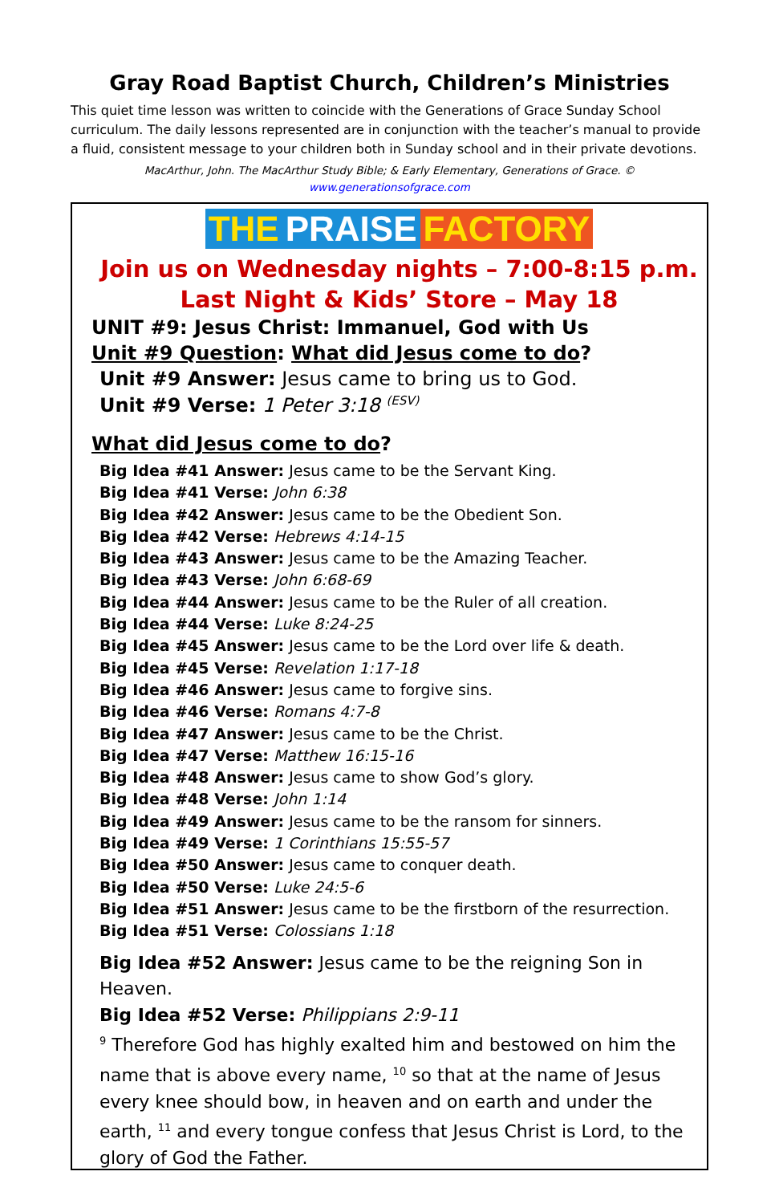Gray Road Baptist Church, Children’s Ministries
This quiet time lesson was written to coincide with the Generations of Grace Sunday School curriculum. The daily lessons represented are in conjunction with the teacher’s manual to provide a fluid, consistent message to your children both in Sunday school and in their private devotions.
MacArthur, John. The MacArthur Study Bible; & Early Elementary, Generations of Grace. ©
www.generationsofgrace.com
THE PRAISE FACTORY
Join us on Wednesday nights – 7:00-8:15 p.m.
Last Night & Kids’ Store – May 18
UNIT #9: Jesus Christ: Immanuel, God with Us
Unit #9 Question: What did Jesus come to do?
Unit #9 Answer: Jesus came to bring us to God.
Unit #9 Verse: 1 Peter 3:18 <sup>(ESV)</sup>
What did Jesus come to do?
Big Idea #41 Answer: Jesus came to be the Servant King.
Big Idea #41 Verse: John 6:38
Big Idea #42 Answer: Jesus came to be the Obedient Son.
Big Idea #42 Verse: Hebrews 4:14-15
Big Idea #43 Answer: Jesus came to be the Amazing Teacher.
Big Idea #43 Verse: John 6:68-69
Big Idea #44 Answer: Jesus came to be the Ruler of all creation.
Big Idea #44 Verse: Luke 8:24-25
Big Idea #45 Answer: Jesus came to be the Lord over life & death.
Big Idea #45 Verse: Revelation 1:17-18
Big Idea #46 Answer: Jesus came to forgive sins.
Big Idea #46 Verse: Romans 4:7-8
Big Idea #47 Answer: Jesus came to be the Christ.
Big Idea #47 Verse: Matthew 16:15-16
Big Idea #48 Answer: Jesus came to show God’s glory.
Big Idea #48 Verse: John 1:14
Big Idea #49 Answer: Jesus came to be the ransom for sinners.
Big Idea #49 Verse: 1 Corinthians 15:55-57
Big Idea #50 Answer: Jesus came to conquer death.
Big Idea #50 Verse: Luke 24:5-6
Big Idea #51 Answer: Jesus came to be the firstborn of the resurrection.
Big Idea #51 Verse: Colossians 1:18
Big Idea #52 Answer: Jesus came to be the reigning Son in Heaven.
Big Idea #52 Verse: Philippians 2:9-11
<sup>9</sup> Therefore God has highly exalted him and bestowed on him the name that is above every name, <sup>10</sup> so that at the name of Jesus every knee should bow, in heaven and on earth and under the earth, <sup>11</sup> and every tongue confess that Jesus Christ is Lord, to the glory of God the Father.